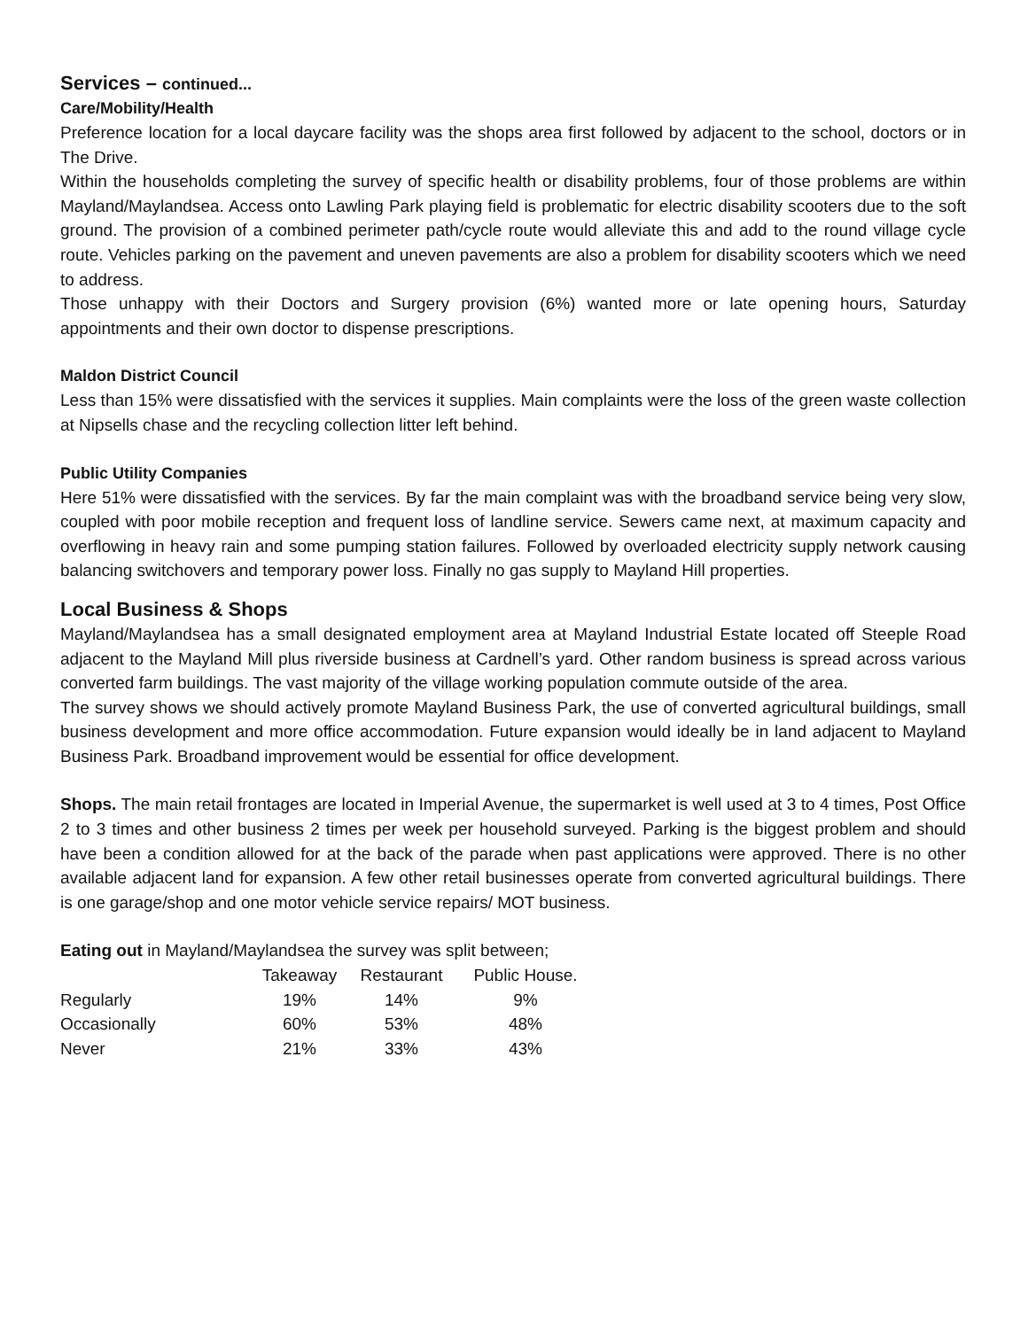Services – continued...
Care/Mobility/Health
Preference location for a local daycare facility was the shops area first followed by adjacent to the school, doctors or in The Drive.
Within the households completing the survey of specific health or disability problems, four of those problems are within Mayland/Maylandsea. Access onto Lawling Park playing field is problematic for electric disability scooters due to the soft ground. The provision of a combined perimeter path/cycle route would alleviate this and add to the round village cycle route. Vehicles parking on the pavement and uneven pavements are also a problem for disability scooters which we need to address.
Those unhappy with their Doctors and Surgery provision (6%) wanted more or late opening hours, Saturday appointments and their own doctor to dispense prescriptions.
Maldon District Council
Less than 15% were dissatisfied with the services it supplies. Main complaints were the loss of the green waste collection at Nipsells chase and the recycling collection litter left behind.
Public Utility Companies
Here 51% were dissatisfied with the services. By far the main complaint was with the broadband service being very slow, coupled with poor mobile reception and frequent loss of landline service. Sewers came next, at maximum capacity and overflowing in heavy rain and some pumping station failures. Followed by overloaded electricity supply network causing balancing switchovers and temporary power loss. Finally no gas supply to Mayland Hill properties.
Local Business & Shops
Mayland/Maylandsea has a small designated employment area at Mayland Industrial Estate located off Steeple Road adjacent to the Mayland Mill plus riverside business at Cardnell’s yard. Other random business is spread across various converted farm buildings. The vast majority of the village working population commute outside of the area.
The survey shows we should actively promote Mayland Business Park, the use of converted agricultural buildings, small business development and more office accommodation. Future expansion would ideally be in land adjacent to Mayland Business Park. Broadband improvement would be essential for office development.
Shops. The main retail frontages are located in Imperial Avenue, the supermarket is well used at 3 to 4 times, Post Office 2 to 3 times and other business 2 times per week per household surveyed. Parking is the biggest problem and should have been a condition allowed for at the back of the parade when past applications were approved. There is no other available adjacent land for expansion. A few other retail businesses operate from converted agricultural buildings. There is one garage/shop and one motor vehicle service repairs/ MOT business.
Eating out in Mayland/Maylandsea the survey was split between;
| | Takeaway | Restaurant | Public House. |
| Regularly | 19% | 14% | 9% |
| Occasionally | 60% | 53% | 48% |
| Never | 21% | 33% | 43% |